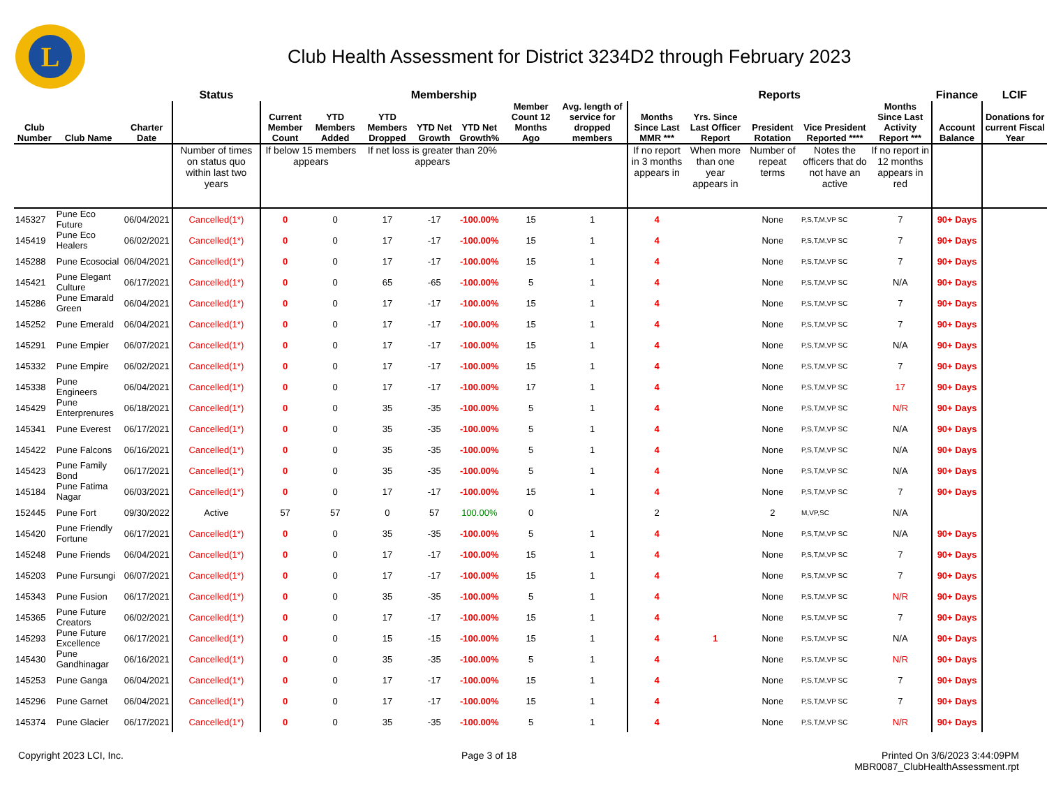L
Club Health Assessment for District 3234D2 through February 2023
| | | | Status | Membership | | | | | | | Reports | | | | | Finance | LCIF |
| --- | --- | --- | --- | --- | --- | --- | --- | --- | --- | --- | --- | --- | --- | --- | --- | --- | --- |
| Club Number | Club Name | Charter Date | | Current Member Count | YTD Members Added | YTD Members Dropped | YTD Net Growth | YTD Net Growth% | Member Count 12 Months Ago | Avg. length of service for dropped members | Months Since Last MMR *** | Yrs. Since Last Officer Report | President Rotation | Vice President Reported **** | Months Since Last Activity Report *** | Account Balance | Donations for current Fiscal Year |
| | | | Number of times on status quo within last two years | If below 15 members appears | | If net loss is greater than 20% appears | | | | | If no report in 3 months appears in | When more than one year appears in | Number of repeat terms | Notes the officers that do not have an active | If no report in 12 months appears in red | | |
| 145327 | Pune Eco Future | 06/04/2021 | Cancelled(1*) | 0 | 0 | 17 | -17 | -100.00% | 15 | 1 | 4 | | None | P,S,T,M,VP SC | 7 | 90+ Days | |
| 145419 | Pune Eco Healers | 06/02/2021 | Cancelled(1*) | 0 | 0 | 17 | -17 | -100.00% | 15 | 1 | 4 | | None | P,S,T,M,VP SC | 7 | 90+ Days | |
| 145288 | Pune Ecosocial | 06/04/2021 | Cancelled(1*) | 0 | 0 | 17 | -17 | -100.00% | 15 | 1 | 4 | | None | P,S,T,M,VP SC | 7 | 90+ Days | |
| 145421 | Pune Elegant Culture | 06/17/2021 | Cancelled(1*) | 0 | 0 | 65 | -65 | -100.00% | 5 | 1 | 4 | | None | P,S,T,M,VP SC | N/A | 90+ Days | |
| 145286 | Pune Emarald Green | 06/04/2021 | Cancelled(1*) | 0 | 0 | 17 | -17 | -100.00% | 15 | 1 | 4 | | None | P,S,T,M,VP SC | 7 | 90+ Days | |
| 145252 | Pune Emerald | 06/04/2021 | Cancelled(1*) | 0 | 0 | 17 | -17 | -100.00% | 15 | 1 | 4 | | None | P,S,T,M,VP SC | 7 | 90+ Days | |
| 145291 | Pune Empier | 06/07/2021 | Cancelled(1*) | 0 | 0 | 17 | -17 | -100.00% | 15 | 1 | 4 | | None | P,S,T,M,VP SC | N/A | 90+ Days | |
| 145332 | Pune Empire | 06/02/2021 | Cancelled(1*) | 0 | 0 | 17 | -17 | -100.00% | 15 | 1 | 4 | | None | P,S,T,M,VP SC | 7 | 90+ Days | |
| 145338 | Pune Engineers | 06/04/2021 | Cancelled(1*) | 0 | 0 | 17 | -17 | -100.00% | 17 | 1 | 4 | | None | P,S,T,M,VP SC | 17 | 90+ Days | |
| 145429 | Pune Enterprenures | 06/18/2021 | Cancelled(1*) | 0 | 0 | 35 | -35 | -100.00% | 5 | 1 | 4 | | None | P,S,T,M,VP SC | N/R | 90+ Days | |
| 145341 | Pune Everest | 06/17/2021 | Cancelled(1*) | 0 | 0 | 35 | -35 | -100.00% | 5 | 1 | 4 | | None | P,S,T,M,VP SC | N/A | 90+ Days | |
| 145422 | Pune Falcons | 06/16/2021 | Cancelled(1*) | 0 | 0 | 35 | -35 | -100.00% | 5 | 1 | 4 | | None | P,S,T,M,VP SC | N/A | 90+ Days | |
| 145423 | Pune Family Bond | 06/17/2021 | Cancelled(1*) | 0 | 0 | 35 | -35 | -100.00% | 5 | 1 | 4 | | None | P,S,T,M,VP SC | N/A | 90+ Days | |
| 145184 | Pune Fatima Nagar | 06/03/2021 | Cancelled(1*) | 0 | 0 | 17 | -17 | -100.00% | 15 | 1 | 4 | | None | P,S,T,M,VP SC | 7 | 90+ Days | |
| 152445 | Pune Fort | 09/30/2022 | Active | 57 | 57 | 0 | 57 | 100.00% | 0 | | 2 | | 2 | M,VP,SC | N/A | | |
| 145420 | Pune Friendly Fortune | 06/17/2021 | Cancelled(1*) | 0 | 0 | 35 | -35 | -100.00% | 5 | 1 | 4 | | None | P,S,T,M,VP SC | N/A | 90+ Days | |
| 145248 | Pune Friends | 06/04/2021 | Cancelled(1*) | 0 | 0 | 17 | -17 | -100.00% | 15 | 1 | 4 | | None | P,S,T,M,VP SC | 7 | 90+ Days | |
| 145203 | Pune Fursungi | 06/07/2021 | Cancelled(1*) | 0 | 0 | 17 | -17 | -100.00% | 15 | 1 | 4 | | None | P,S,T,M,VP SC | 7 | 90+ Days | |
| 145343 | Pune Fusion | 06/17/2021 | Cancelled(1*) | 0 | 0 | 35 | -35 | -100.00% | 5 | 1 | 4 | | None | P,S,T,M,VP SC | N/R | 90+ Days | |
| 145365 | Pune Future Creators | 06/02/2021 | Cancelled(1*) | 0 | 0 | 17 | -17 | -100.00% | 15 | 1 | 4 | | None | P,S,T,M,VP SC | 7 | 90+ Days | |
| 145293 | Pune Future Excellence | 06/17/2021 | Cancelled(1*) | 0 | 0 | 15 | -15 | -100.00% | 15 | 1 | 4 | 1 | None | P,S,T,M,VP SC | N/A | 90+ Days | |
| 145430 | Pune Gandhinagar | 06/16/2021 | Cancelled(1*) | 0 | 0 | 35 | -35 | -100.00% | 5 | 1 | 4 | | None | P,S,T,M,VP SC | N/R | 90+ Days | |
| 145253 | Pune Ganga | 06/04/2021 | Cancelled(1*) | 0 | 0 | 17 | -17 | -100.00% | 15 | 1 | 4 | | None | P,S,T,M,VP SC | 7 | 90+ Days | |
| 145296 | Pune Garnet | 06/04/2021 | Cancelled(1*) | 0 | 0 | 17 | -17 | -100.00% | 15 | 1 | 4 | | None | P,S,T,M,VP SC | 7 | 90+ Days | |
| 145374 | Pune Glacier | 06/17/2021 | Cancelled(1*) | 0 | 0 | 35 | -35 | -100.00% | 5 | 1 | 4 | | None | P,S,T,M,VP SC | N/R | 90+ Days | |
Copyright 2023 LCI, Inc. Page 3 of 18 Printed On 3/6/2023 3:44:09PM
MBR0087_ClubHealthAssessment.rpt